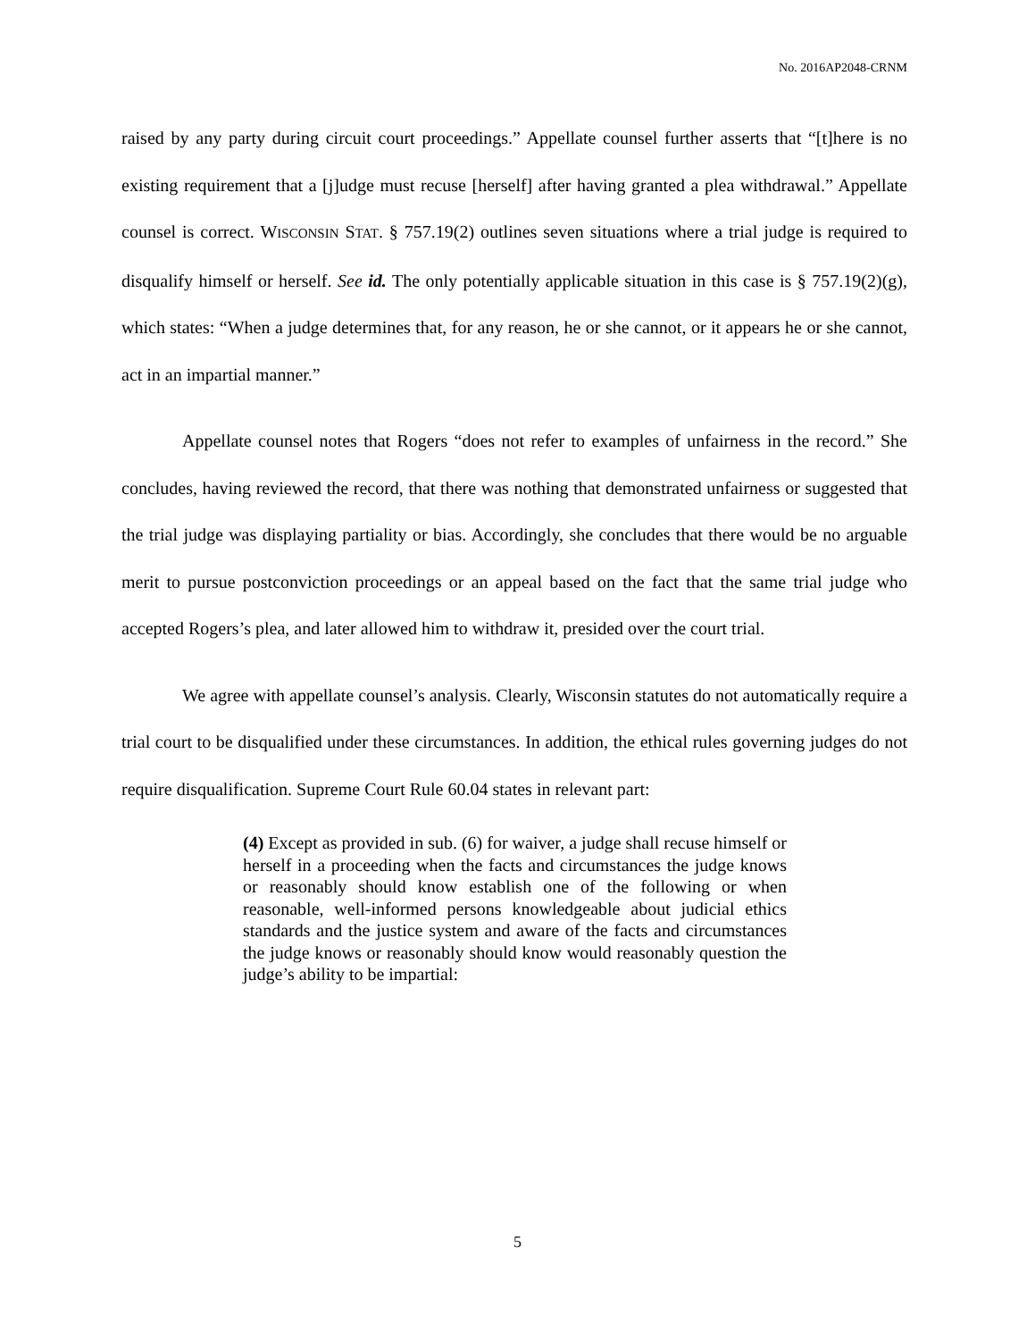No. 2016AP2048-CRNM
raised by any party during circuit court proceedings.” Appellate counsel further asserts that “[t]here is no existing requirement that a [j]udge must recuse [herself] after having granted a plea withdrawal.” Appellate counsel is correct. WISCONSIN STAT. § 757.19(2) outlines seven situations where a trial judge is required to disqualify himself or herself. See id. The only potentially applicable situation in this case is § 757.19(2)(g), which states: “When a judge determines that, for any reason, he or she cannot, or it appears he or she cannot, act in an impartial manner.”
Appellate counsel notes that Rogers “does not refer to examples of unfairness in the record.” She concludes, having reviewed the record, that there was nothing that demonstrated unfairness or suggested that the trial judge was displaying partiality or bias. Accordingly, she concludes that there would be no arguable merit to pursue postconviction proceedings or an appeal based on the fact that the same trial judge who accepted Rogers’s plea, and later allowed him to withdraw it, presided over the court trial.
We agree with appellate counsel’s analysis. Clearly, Wisconsin statutes do not automatically require a trial court to be disqualified under these circumstances. In addition, the ethical rules governing judges do not require disqualification. Supreme Court Rule 60.04 states in relevant part:
(4) Except as provided in sub. (6) for waiver, a judge shall recuse himself or herself in a proceeding when the facts and circumstances the judge knows or reasonably should know establish one of the following or when reasonable, well-informed persons knowledgeable about judicial ethics standards and the justice system and aware of the facts and circumstances the judge knows or reasonably should know would reasonably question the judge’s ability to be impartial:
5